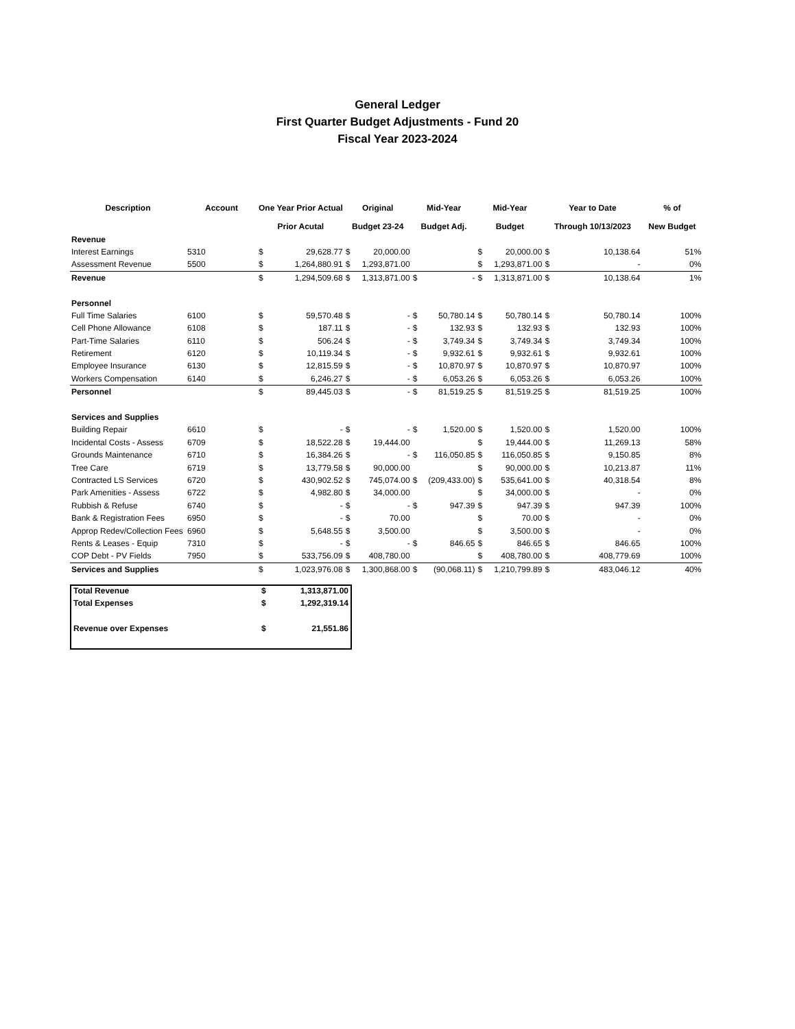General Ledger
First Quarter Budget Adjustments - Fund 20
Fiscal Year 2023-2024
| Description | Account | One Year Prior Actual | | Original | | Mid-Year | | Mid-Year | | Year to Date | | % of |
| --- | --- | --- | --- | --- | --- | --- | --- | --- | --- | --- | --- | --- |
| | | Prior Acutal | | Budget 23-24 | | Budget Adj. | | Budget | | Through 10/13/2023 | | New Budget |
| Revenue | | | | | | | | | | | | |
| Interest Earnings | 5310 | $ | 29,628.77 | $ | 20,000.00 | | | $ | 20,000.00 | $ | 10,138.64 | 51% |
| Assessment Revenue | 5500 | $ | 1,264,880.91 | $ | 1,293,871.00 | | | $ | 1,293,871.00 | $ | - | 0% |
| Revenue | | $ | 1,294,509.68 | $ | 1,313,871.00 | $ | - | $ | 1,313,871.00 | $ | 10,138.64 | 1% |
| Personnel | | | | | | | | | | | | |
| Full Time Salaries | 6100 | $ | 59,570.48 | $ | - | $ | 50,780.14 | $ | 50,780.14 | $ | 50,780.14 | 100% |
| Cell Phone Allowance | 6108 | $ | 187.11 | $ | - | $ | 132.93 | $ | 132.93 | $ | 132.93 | 100% |
| Part-Time Salaries | 6110 | $ | 506.24 | $ | - | $ | 3,749.34 | $ | 3,749.34 | $ | 3,749.34 | 100% |
| Retirement | 6120 | $ | 10,119.34 | $ | - | $ | 9,932.61 | $ | 9,932.61 | $ | 9,932.61 | 100% |
| Employee Insurance | 6130 | $ | 12,815.59 | $ | - | $ | 10,870.97 | $ | 10,870.97 | $ | 10,870.97 | 100% |
| Workers Compensation | 6140 | $ | 6,246.27 | $ | - | $ | 6,053.26 | $ | 6,053.26 | $ | 6,053.26 | 100% |
| Personnel | | $ | 89,445.03 | $ | - | $ | 81,519.25 | $ | 81,519.25 | $ | 81,519.25 | 100% |
| Services and Supplies | | | | | | | | | | | | |
| Building Repair | 6610 | $ | - | $ | - | $ | 1,520.00 | $ | 1,520.00 | $ | 1,520.00 | 100% |
| Incidental Costs - Assess | 6709 | $ | 18,522.28 | $ | 19,444.00 | | | $ | 19,444.00 | $ | 11,269.13 | 58% |
| Grounds Maintenance | 6710 | $ | 16,384.26 | $ | - | $ | 116,050.85 | $ | 116,050.85 | $ | 9,150.85 | 8% |
| Tree Care | 6719 | $ | 13,779.58 | $ | 90,000.00 | | | $ | 90,000.00 | $ | 10,213.87 | 11% |
| Contracted LS Services | 6720 | $ | 430,902.52 | $ | 745,074.00 | $ | (209,433.00) | $ | 535,641.00 | $ | 40,318.54 | 8% |
| Park Amenities - Assess | 6722 | $ | 4,982.80 | $ | 34,000.00 | | | $ | 34,000.00 | $ | - | 0% |
| Rubbish & Refuse | 6740 | $ | - | $ | - | $ | 947.39 | $ | 947.39 | $ | 947.39 | 100% |
| Bank & Registration Fees | 6950 | $ | - | $ | 70.00 | | | $ | 70.00 | $ | - | 0% |
| Approp Redev/Collection Fees | 6960 | $ | 5,648.55 | $ | 3,500.00 | | | $ | 3,500.00 | $ | - | 0% |
| Rents & Leases - Equip | 7310 | $ | - | $ | - | $ | 846.65 | $ | 846.65 | $ | 846.65 | 100% |
| COP Debt - PV Fields | 7950 | $ | 533,756.09 | $ | 408,780.00 | | | $ | 408,780.00 | $ | 408,779.69 | 100% |
| Services and Supplies | | $ | 1,023,976.08 | $ | 1,300,868.00 | $ | (90,068.11) | $ | 1,210,799.89 | $ | 483,046.12 | 40% |
| Total Revenue | $ | 1,313,871.00 |
| Total Expenses | $ | 1,292,319.14 |
| Revenue over Expenses | $ | 21,551.86 |